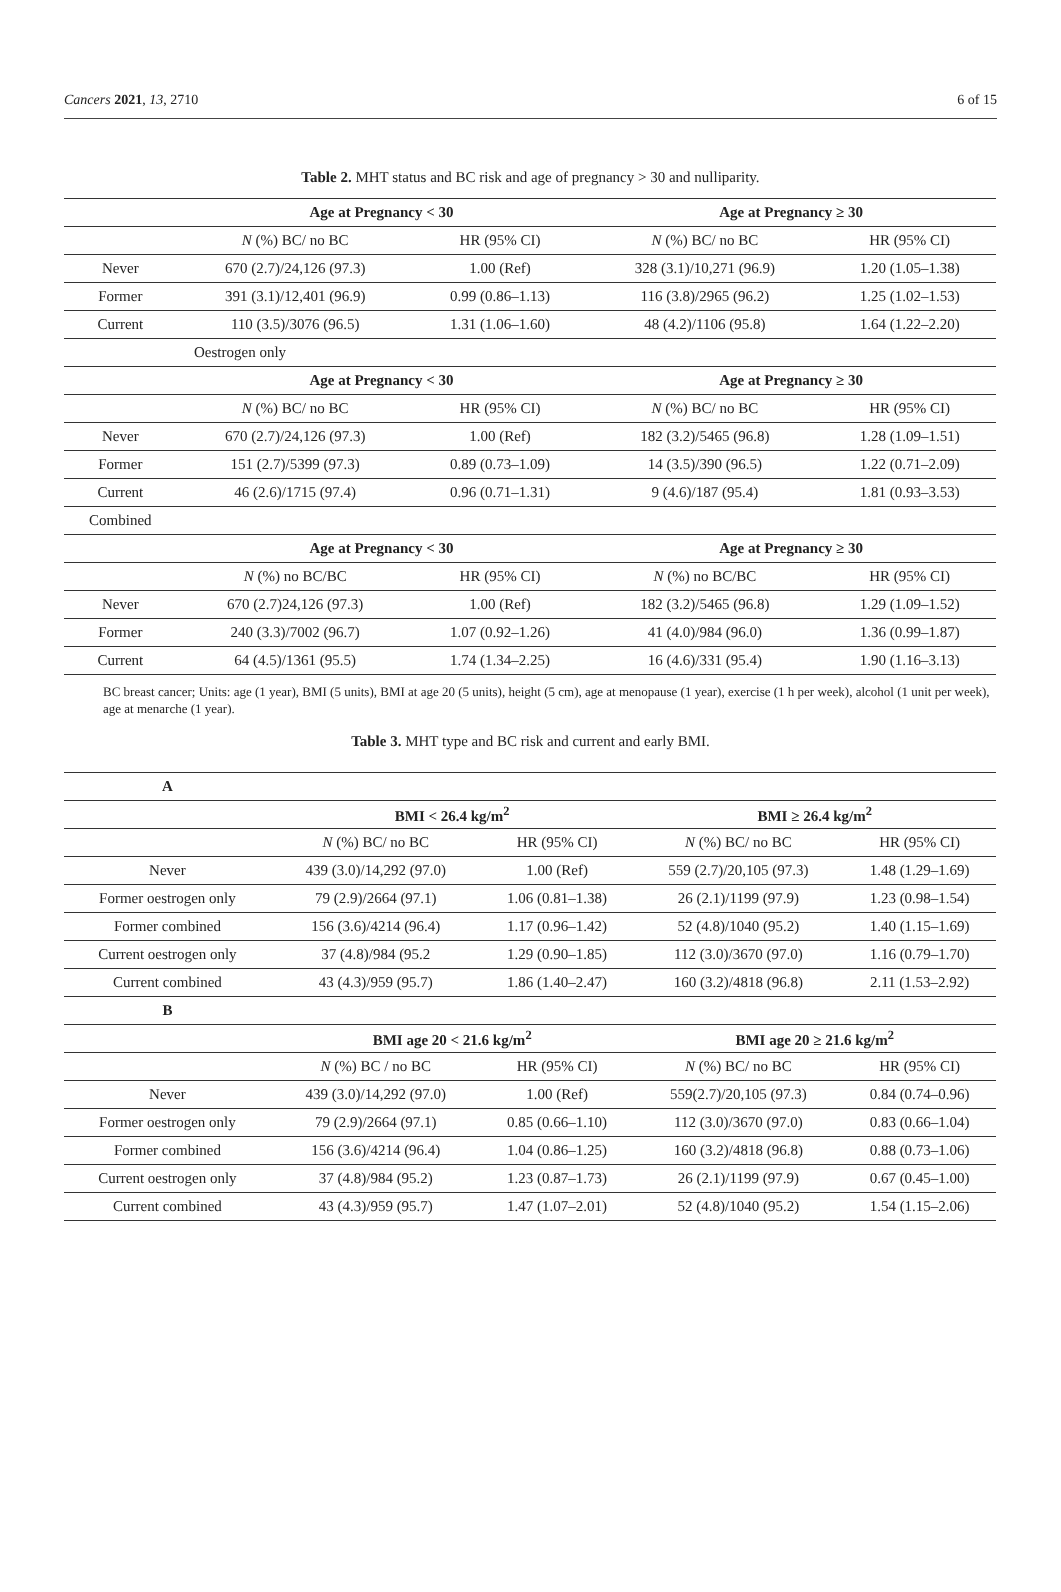Cancers 2021, 13, 2710 6 of 15
Table 2. MHT status and BC risk and age of pregnancy > 30 and nulliparity.
| | Age at Pregnancy < 30 | | Age at Pregnancy ≥ 30 | |
| | N (%) BC/ no BC | HR (95% CI) | N (%) BC/ no BC | HR (95% CI) |
| Never | 670 (2.7)/24,126 (97.3) | 1.00 (Ref) | 328 (3.1)/10,271 (96.9) | 1.20 (1.05–1.38) |
| Former | 391 (3.1)/12,401 (96.9) | 0.99 (0.86–1.13) | 116 (3.8)/2965 (96.2) | 1.25 (1.02–1.53) |
| Current | 110 (3.5)/3076 (96.5) | 1.31 (1.06–1.60) | 48 (4.2)/1106 (95.8) | 1.64 (1.22–2.20) |
| Oestrogen only | | | | |
| | Age at Pregnancy < 30 | | Age at Pregnancy ≥ 30 | |
| | N (%) BC/ no BC | HR (95% CI) | N (%) BC/ no BC | HR (95% CI) |
| Never | 670 (2.7)/24,126 (97.3) | 1.00 (Ref) | 182 (3.2)/5465 (96.8) | 1.28 (1.09–1.51) |
| Former | 151 (2.7)/5399 (97.3) | 0.89 (0.73–1.09) | 14 (3.5)/390 (96.5) | 1.22 (0.71–2.09) |
| Current | 46 (2.6)/1715 (97.4) | 0.96 (0.71–1.31) | 9 (4.6)/187 (95.4) | 1.81 (0.93–3.53) |
| Combined | | | | |
| | Age at Pregnancy < 30 | | Age at Pregnancy ≥ 30 | |
| | N (%) no BC/BC | HR (95% CI) | N (%) no BC/BC | HR (95% CI) |
| Never | 670 (2.7)24,126 (97.3) | 1.00 (Ref) | 182 (3.2)/5465 (96.8) | 1.29 (1.09–1.52) |
| Former | 240 (3.3)/7002 (96.7) | 1.07 (0.92–1.26) | 41 (4.0)/984 (96.0) | 1.36 (0.99–1.87) |
| Current | 64 (4.5)/1361 (95.5) | 1.74 (1.34–2.25) | 16 (4.6)/331 (95.4) | 1.90 (1.16–3.13) |
BC breast cancer; Units: age (1 year), BMI (5 units), BMI at age 20 (5 units), height (5 cm), age at menopause (1 year), exercise (1 h per week), alcohol (1 unit per week), age at menarche (1 year).
Table 3. MHT type and BC risk and current and early BMI.
| A | | | | |
| | BMI < 26.4 kg/m<sup>2</sup> | | BMI ≥ 26.4 kg/m<sup>2</sup> | |
| | N (%) BC/ no BC | HR (95% CI) | N (%) BC/ no BC | HR (95% CI) |
| Never | 439 (3.0)/14,292 (97.0) | 1.00 (Ref) | 559 (2.7)/20,105 (97.3) | 1.48 (1.29–1.69) |
| Former oestrogen only | 79 (2.9)/2664 (97.1) | 1.06 (0.81–1.38) | 26 (2.1)/1199 (97.9) | 1.23 (0.98–1.54) |
| Former combined | 156 (3.6)/4214 (96.4) | 1.17 (0.96–1.42) | 52 (4.8)/1040 (95.2) | 1.40 (1.15–1.69) |
| Current oestrogen only | 37 (4.8)/984 (95.2 | 1.29 (0.90–1.85) | 112 (3.0)/3670 (97.0) | 1.16 (0.79–1.70) |
| Current combined | 43 (4.3)/959 (95.7) | 1.86 (1.40–2.47) | 160 (3.2)/4818 (96.8) | 2.11 (1.53–2.92) |
| B | | | | |
| | BMI age 20 < 21.6 kg/m<sup>2</sup> | | BMI age 20 ≥ 21.6 kg/m<sup>2</sup> | |
| | N (%) BC / no BC | HR (95% CI) | N (%) BC/ no BC | HR (95% CI) |
| Never | 439 (3.0)/14,292 (97.0) | 1.00 (Ref) | 559(2.7)/20,105 (97.3) | 0.84 (0.74–0.96) |
| Former oestrogen only | 79 (2.9)/2664 (97.1) | 0.85 (0.66–1.10) | 112 (3.0)/3670 (97.0) | 0.83 (0.66–1.04) |
| Former combined | 156 (3.6)/4214 (96.4) | 1.04 (0.86–1.25) | 160 (3.2)/4818 (96.8) | 0.88 (0.73–1.06) |
| Current oestrogen only | 37 (4.8)/984 (95.2) | 1.23 (0.87–1.73) | 26 (2.1)/1199 (97.9) | 0.67 (0.45–1.00) |
| Current combined | 43 (4.3)/959 (95.7) | 1.47 (1.07–2.01) | 52 (4.8)/1040 (95.2) | 1.54 (1.15–2.06) |